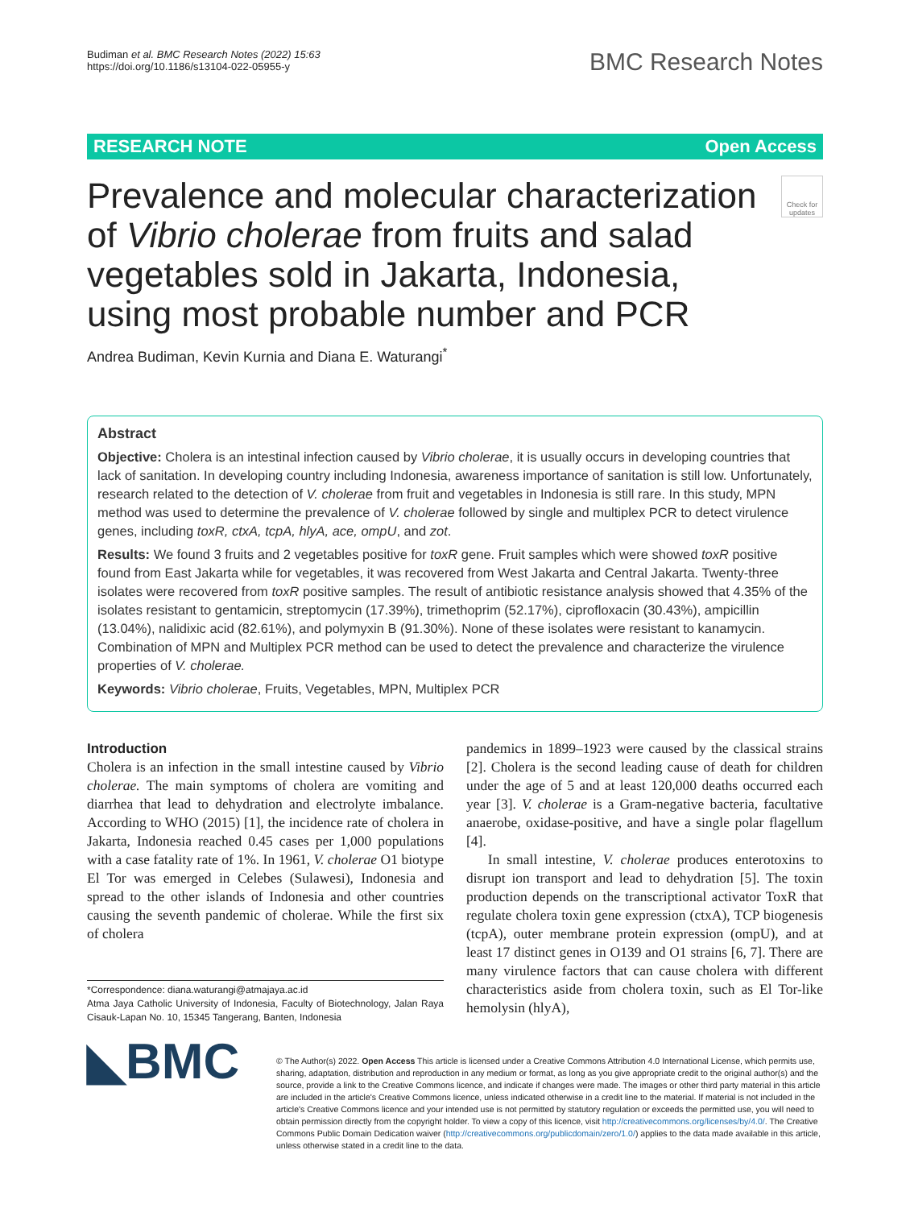Budiman et al. BMC Research Notes (2022) 15:63
https://doi.org/10.1186/s13104-022-05955-y
BMC Research Notes
RESEARCH NOTE Open Access
Prevalence and molecular characterization of Vibrio cholerae from fruits and salad vegetables sold in Jakarta, Indonesia, using most probable number and PCR
Check for updates
Andrea Budiman, Kevin Kurnia and Diana E. Waturangi<sup>*</sup>
Abstract
Objective: Cholera is an intestinal infection caused by Vibrio cholerae, it is usually occurs in developing countries that lack of sanitation. In developing country including Indonesia, awareness importance of sanitation is still low. Unfortunately, research related to the detection of V. cholerae from fruit and vegetables in Indonesia is still rare. In this study, MPN method was used to determine the prevalence of V. cholerae followed by single and multiplex PCR to detect virulence genes, including toxR, ctxA, tcpA, hlyA, ace, ompU, and zot.
Results: We found 3 fruits and 2 vegetables positive for toxR gene. Fruit samples which were showed toxR positive found from East Jakarta while for vegetables, it was recovered from West Jakarta and Central Jakarta. Twenty-three isolates were recovered from toxR positive samples. The result of antibiotic resistance analysis showed that 4.35% of the isolates resistant to gentamicin, streptomycin (17.39%), trimethoprim (52.17%), ciprofloxacin (30.43%), ampicillin (13.04%), nalidixic acid (82.61%), and polymyxin B (91.30%). None of these isolates were resistant to kanamycin. Combination of MPN and Multiplex PCR method can be used to detect the prevalence and characterize the virulence properties of V. cholerae.
Keywords: Vibrio cholerae, Fruits, Vegetables, MPN, Multiplex PCR
Introduction
Cholera is an infection in the small intestine caused by Vibrio cholerae. The main symptoms of cholera are vomiting and diarrhea that lead to dehydration and electrolyte imbalance. According to WHO (2015) [1], the incidence rate of cholera in Jakarta, Indonesia reached 0.45 cases per 1,000 populations with a case fatality rate of 1%. In 1961, V. cholerae O1 biotype El Tor was emerged in Celebes (Sulawesi), Indonesia and spread to the other islands of Indonesia and other countries causing the seventh pandemic of cholerae. While the first six of cholera
*Correspondence: diana.waturangi@atmajaya.ac.id
Atma Jaya Catholic University of Indonesia, Faculty of Biotechnology, Jalan Raya Cisauk-Lapan No. 10, 15345 Tangerang, Banten, Indonesia
pandemics in 1899–1923 were caused by the classical strains [2]. Cholera is the second leading cause of death for children under the age of 5 and at least 120,000 deaths occurred each year [3]. V. cholerae is a Gram-negative bacteria, facultative anaerobe, oxidase-positive, and have a single polar flagellum [4].
In small intestine, V. cholerae produces enterotoxins to disrupt ion transport and lead to dehydration [5]. The toxin production depends on the transcriptional activator ToxR that regulate cholera toxin gene expression (ctxA), TCP biogenesis (tcpA), outer membrane protein expression (ompU), and at least 17 distinct genes in O139 and O1 strains [6, 7]. There are many virulence factors that can cause cholera with different characteristics aside from cholera toxin, such as El Tor-like hemolysin (hlyA),
◣BMC
© The Author(s) 2022. Open Access This article is licensed under a Creative Commons Attribution 4.0 International License, which permits use, sharing, adaptation, distribution and reproduction in any medium or format, as long as you give appropriate credit to the original author(s) and the source, provide a link to the Creative Commons licence, and indicate if changes were made. The images or other third party material in this article are included in the article's Creative Commons licence, unless indicated otherwise in a credit line to the material. If material is not included in the article's Creative Commons licence and your intended use is not permitted by statutory regulation or exceeds the permitted use, you will need to obtain permission directly from the copyright holder. To view a copy of this licence, visit http://creativecommons.org/licenses/by/4.0/. The Creative Commons Public Domain Dedication waiver (http://creativecommons.org/publicdomain/zero/1.0/) applies to the data made available in this article, unless otherwise stated in a credit line to the data.